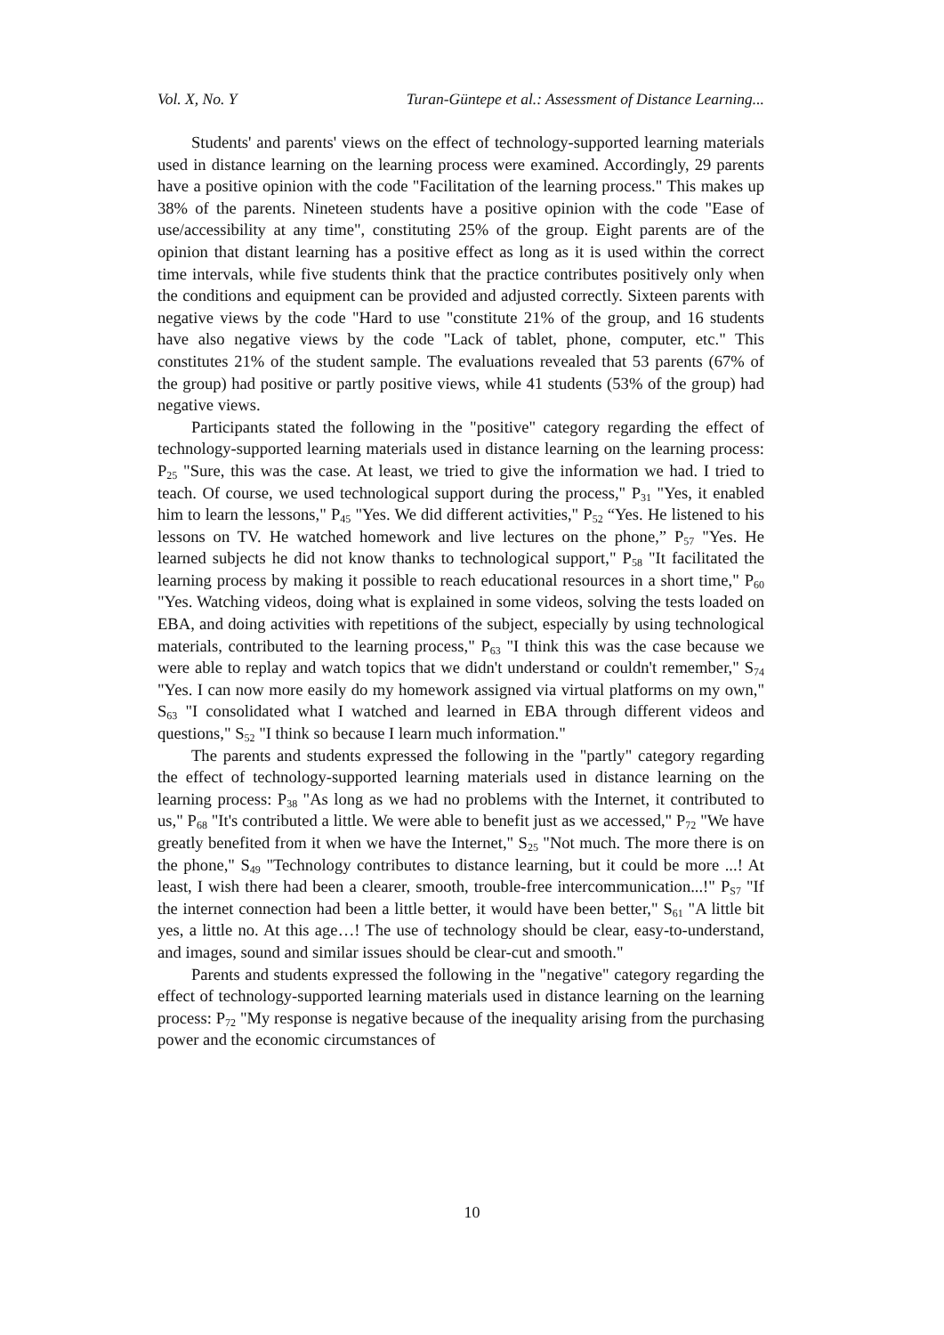Vol. X, No. Y Turan-Güntepe et al.: Assessment of Distance Learning...
Students' and parents' views on the effect of technology-supported learning materials used in distance learning on the learning process were examined. Accordingly, 29 parents have a positive opinion with the code "Facilitation of the learning process." This makes up 38% of the parents. Nineteen students have a positive opinion with the code "Ease of use/accessibility at any time", constituting 25% of the group. Eight parents are of the opinion that distant learning has a positive effect as long as it is used within the correct time intervals, while five students think that the practice contributes positively only when the conditions and equipment can be provided and adjusted correctly. Sixteen parents with negative views by the code "Hard to use "constitute 21% of the group, and 16 students have also negative views by the code "Lack of tablet, phone, computer, etc." This constitutes 21% of the student sample. The evaluations revealed that 53 parents (67% of the group) had positive or partly positive views, while 41 students (53% of the group) had negative views.
Participants stated the following in the "positive" category regarding the effect of technology-supported learning materials used in distance learning on the learning process: P<sub>25</sub> "Sure, this was the case. At least, we tried to give the information we had. I tried to teach. Of course, we used technological support during the process," P<sub>31</sub> "Yes, it enabled him to learn the lessons," P<sub>45</sub> "Yes. We did different activities," P<sub>52</sub> “Yes. He listened to his lessons on TV. He watched homework and live lectures on the phone,” P<sub>57</sub> "Yes. He learned subjects he did not know thanks to technological support," P<sub>58</sub> "It facilitated the learning process by making it possible to reach educational resources in a short time," P<sub>60</sub> "Yes. Watching videos, doing what is explained in some videos, solving the tests loaded on EBA, and doing activities with repetitions of the subject, especially by using technological materials, contributed to the learning process," P<sub>63</sub> "I think this was the case because we were able to replay and watch topics that we didn't understand or couldn't remember," S<sub>74</sub> "Yes. I can now more easily do my homework assigned via virtual platforms on my own," S<sub>63</sub> "I consolidated what I watched and learned in EBA through different videos and questions," S<sub>52</sub> "I think so because I learn much information."
The parents and students expressed the following in the "partly" category regarding the effect of technology-supported learning materials used in distance learning on the learning process: P<sub>38</sub> "As long as we had no problems with the Internet, it contributed to us," P<sub>68</sub> "It's contributed a little. We were able to benefit just as we accessed," P<sub>72</sub> "We have greatly benefited from it when we have the Internet," S<sub>25</sub> "Not much. The more there is on the phone," S<sub>49</sub> "Technology contributes to distance learning, but it could be more ...! At least, I wish there had been a clearer, smooth, trouble-free intercommunication...!" P<sub>S7</sub> "If the internet connection had been a little better, it would have been better," S<sub>61</sub> "A little bit yes, a little no. At this age…! The use of technology should be clear, easy-to-understand, and images, sound and similar issues should be clear-cut and smooth."
Parents and students expressed the following in the "negative" category regarding the effect of technology-supported learning materials used in distance learning on the learning process: P<sub>72</sub> "My response is negative because of the inequality arising from the purchasing power and the economic circumstances of
10